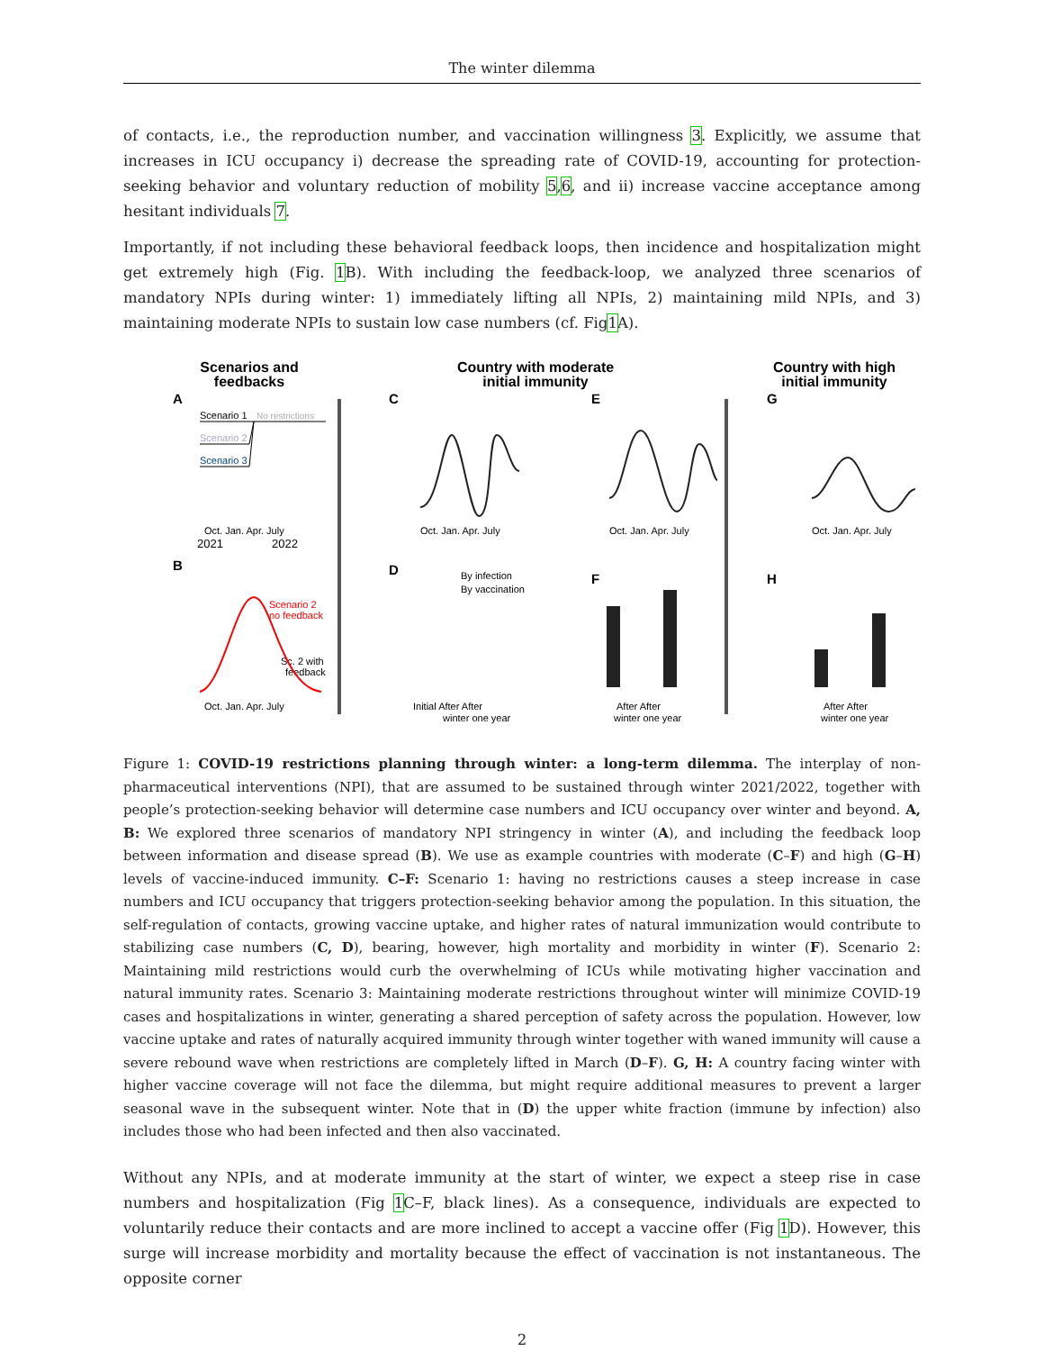The winter dilemma
of contacts, i.e., the reproduction number, and vaccination willingness 3. Explicitly, we assume that increases in ICU occupancy i) decrease the spreading rate of COVID-19, accounting for protection-seeking behavior and voluntary reduction of mobility 5,6, and ii) increase vaccine acceptance among hesitant individuals 7.
Importantly, if not including these behavioral feedback loops, then incidence and hospitalization might get extremely high (Fig. 1 B). With including the feedback-loop, we analyzed three scenarios of mandatory NPIs during winter: 1) immediately lifting all NPIs, 2) maintaining mild NPIs, and 3) maintaining moderate NPIs to sustain low case numbers (cf. Fig1 A).
Scenarios and
feedbacks
Country with moderate
initial immunity
Country with high
initial immunity
A
Scenario 1
No restrictions
Scenario 2
Scenario 3
Oct. Jan. Apr. July
2021
2022
C
Oct. Jan. Apr. July
E
Oct. Jan. Apr. July
G
Oct. Jan. Apr. July
B
Scenario 2
no feedback
Sc. 2 with
feedback
Oct. Jan. Apr. July
D
By infection
By vaccination
Initial After After
winter one year
F
After After
winter one year
H
After After
winter one year
Figure 1: COVID-19 restrictions planning through winter: a long-term dilemma. The interplay of non-pharmaceutical interventions (NPI), that are assumed to be sustained through winter 2021/2022, together with people’s protection-seeking behavior will determine case numbers and ICU occupancy over winter and beyond. A, B: We explored three scenarios of mandatory NPI stringency in winter (A), and including the feedback loop between information and disease spread (B). We use as example countries with moderate (C–F) and high (G–H) levels of vaccine-induced immunity. C–F: Scenario 1: having no restrictions causes a steep increase in case numbers and ICU occupancy that triggers protection-seeking behavior among the population. In this situation, the self-regulation of contacts, growing vaccine uptake, and higher rates of natural immunization would contribute to stabilizing case numbers (C, D), bearing, however, high mortality and morbidity in winter (F). Scenario 2: Maintaining mild restrictions would curb the overwhelming of ICUs while motivating higher vaccination and natural immunity rates. Scenario 3: Maintaining moderate restrictions throughout winter will minimize COVID-19 cases and hospitalizations in winter, generating a shared perception of safety across the population. However, low vaccine uptake and rates of naturally acquired immunity through winter together with waned immunity will cause a severe rebound wave when restrictions are completely lifted in March (D–F). G, H: A country facing winter with higher vaccine coverage will not face the dilemma, but might require additional measures to prevent a larger seasonal wave in the subsequent winter. Note that in (D) the upper white fraction (immune by infection) also includes those who had been infected and then also vaccinated.
Without any NPIs, and at moderate immunity at the start of winter, we expect a steep rise in case numbers and hospitalization (Fig 1 C–F, black lines). As a consequence, individuals are expected to voluntarily reduce their contacts and are more inclined to accept a vaccine offer (Fig 1 D). However, this surge will increase morbidity and mortality because the effect of vaccination is not instantaneous. The opposite corner
2